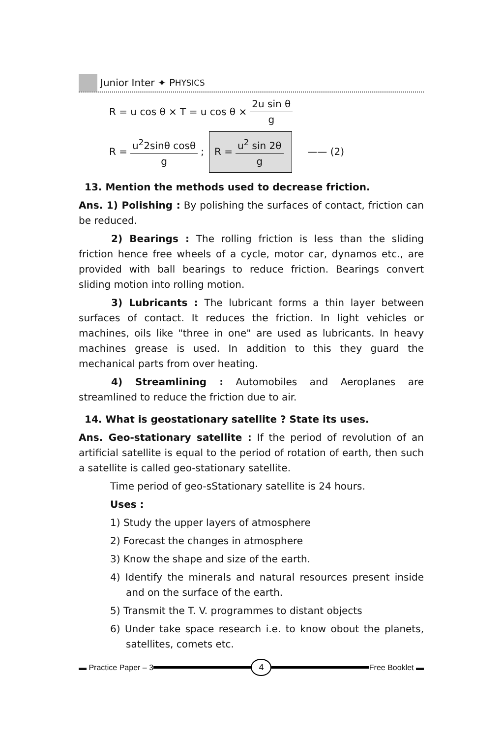Junior Inter ✦ P HYSICS
R = u cos θ × T = u cos θ × 2u sin θ g
R = u<sup>2</sup>2sinθ cosθ g; R = u<sup>2</sup> sin 2θ g —— (2)
13. Mention the methods used to decrease friction.
Ans. 1) Polishing : By polishing the surfaces of contact, friction can be reduced.
2) Bearings : The rolling friction is less than the sliding friction hence free wheels of a cycle, motor car, dynamos etc., are provided with ball bearings to reduce friction. Bearings convert sliding motion into rolling motion.
3) Lubricants : The lubricant forms a thin layer between surfaces of contact. It reduces the friction. In light vehicles or machines, oils like "three in one" are used as lubricants. In heavy machines grease is used. In addition to this they guard the mechanical parts from over heating.
4) Streamlining : Automobiles and Aeroplanes are streamlined to reduce the friction due to air.
14. What is geostationary satellite ? State its uses.
Ans. Geo-stationary satellite : If the period of revolution of an artificial satellite is equal to the period of rotation of earth, then such a satellite is called geo-stationary satellite.
Time period of geo-sStationary satellite is 24 hours.
Uses :
1) Study the upper layers of atmosphere
2) Forecast the changes in atmosphere
3) Know the shape and size of the earth.
4) Identify the minerals and natural resources present inside and on the surface of the earth.
5) Transmit the T. V. programmes to distant objects
6) Under take space research i.e. to know obout the planets, satellites, comets etc.
▬ Practice Paper – 3 4 Free Booklet ▬